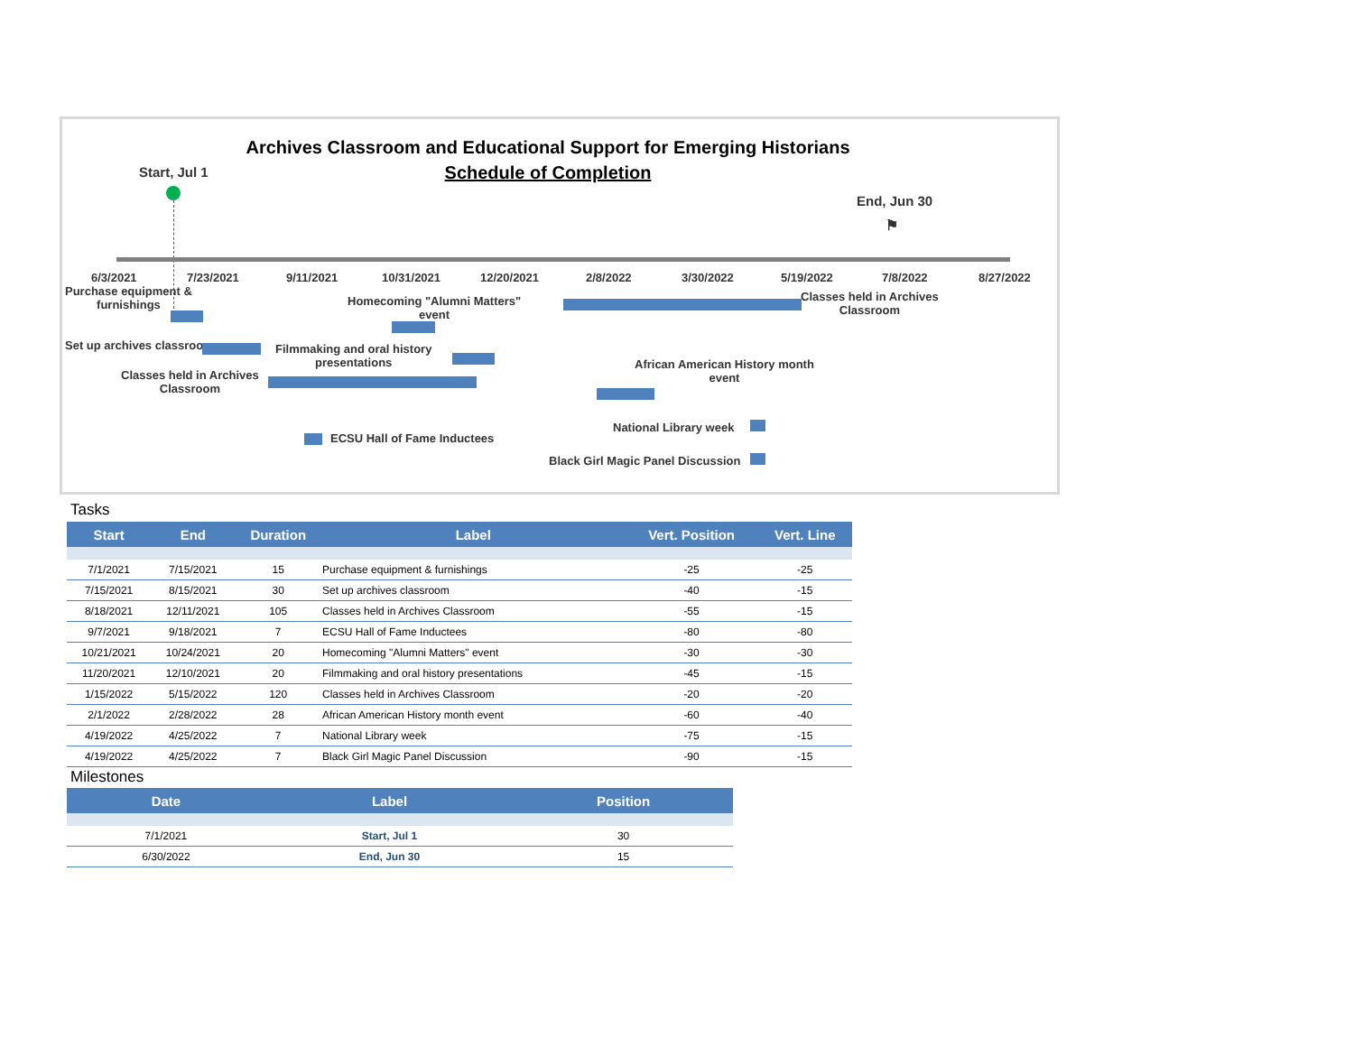Archives Classroom and Educational Support for Emerging Historians
Schedule of Completion Start, Jul 1
End, Jun 30
⚑
6/3/2021 7/23/2021 9/11/2021 10/31/2021 12/20/2021 2/8/2022 3/30/2022 5/19/2022 7/8/2022 8/27/2022
Purchase equipment &
furnishings
Set up archives classroom
Classes held in Archives
Classroom
Filmmaking and oral history
presentations
Homecoming "Alumni Matters"
event
ECSU Hall of Fame Inductees
Classes held in Archives
Classroom
African American History month
event
National Library week
Black Girl Magic Panel Discussion
Tasks
| Start | End | Duration | Label | Vert. Position | Vert. Line |
| --- | --- | --- | --- | --- | --- |
| 7/1/2021 | 7/15/2021 | 15 | Purchase equipment & furnishings | -25 | -25 |
| 7/15/2021 | 8/15/2021 | 30 | Set up archives classroom | -40 | -15 |
| 8/18/2021 | 12/11/2021 | 105 | Classes held in Archives Classroom | -55 | -15 |
| 9/7/2021 | 9/18/2021 | 7 | ECSU Hall of Fame Inductees | -80 | -80 |
| 10/21/2021 | 10/24/2021 | 20 | Homecoming "Alumni Matters" event | -30 | -30 |
| 11/20/2021 | 12/10/2021 | 20 | Filmmaking and oral history presentations | -45 | -15 |
| 1/15/2022 | 5/15/2022 | 120 | Classes held in Archives Classroom | -20 | -20 |
| 2/1/2022 | 2/28/2022 | 28 | African American History month event | -60 | -40 |
| 4/19/2022 | 4/25/2022 | 7 | National Library week | -75 | -15 |
| 4/19/2022 | 4/25/2022 | 7 | Black Girl Magic Panel Discussion | -90 | -15 |
Milestones
| Date | Label | Position |
| --- | --- | --- |
| 7/1/2021 | Start, Jul 1 | 30 |
| 6/30/2022 | End, Jun 30 | 15 |